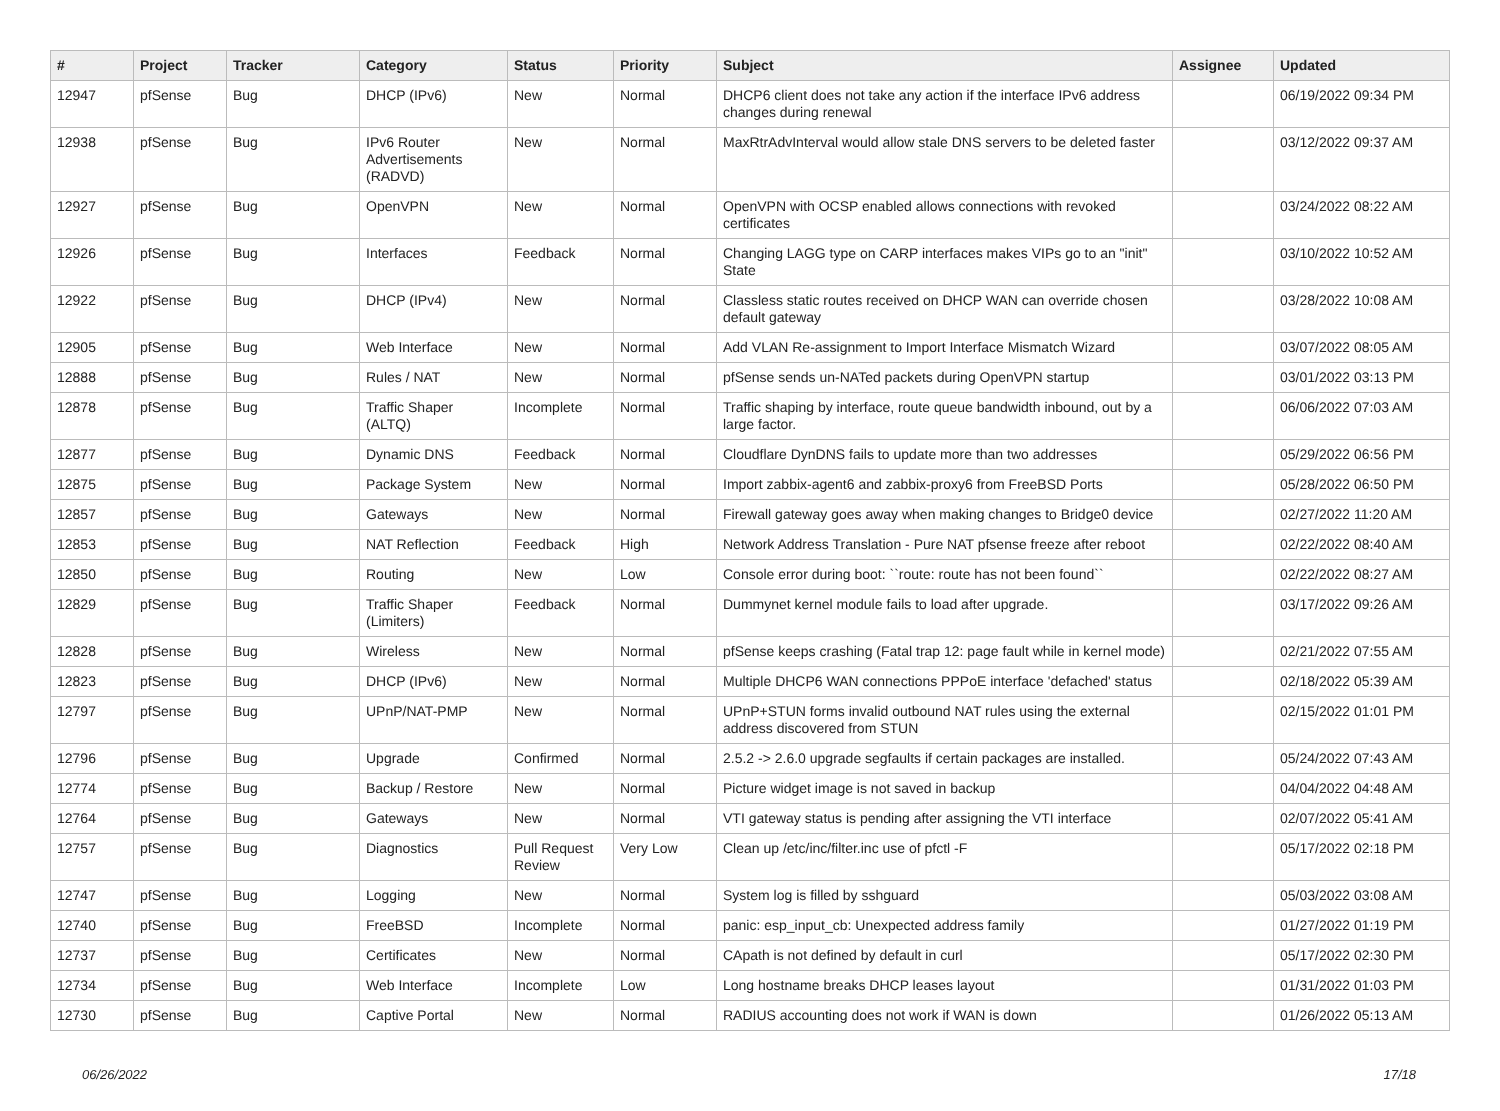| # | Project | Tracker | Category | Status | Priority | Subject | Assignee | Updated |
| --- | --- | --- | --- | --- | --- | --- | --- | --- |
| 12947 | pfSense | Bug | DHCP (IPv6) | New | Normal | DHCP6 client does not take any action if the interface IPv6 address changes during renewal | | 06/19/2022 09:34 PM |
| 12938 | pfSense | Bug | IPv6 Router Advertisements (RADVD) | New | Normal | MaxRtrAdvInterval would allow stale DNS servers to be deleted faster | | 03/12/2022 09:37 AM |
| 12927 | pfSense | Bug | OpenVPN | New | Normal | OpenVPN with OCSP enabled allows connections with revoked certificates | | 03/24/2022 08:22 AM |
| 12926 | pfSense | Bug | Interfaces | Feedback | Normal | Changing LAGG type on CARP interfaces makes VIPs go to an "init" State | | 03/10/2022 10:52 AM |
| 12922 | pfSense | Bug | DHCP (IPv4) | New | Normal | Classless static routes received on DHCP WAN can override chosen default gateway | | 03/28/2022 10:08 AM |
| 12905 | pfSense | Bug | Web Interface | New | Normal | Add VLAN Re-assignment to Import Interface Mismatch Wizard | | 03/07/2022 08:05 AM |
| 12888 | pfSense | Bug | Rules / NAT | New | Normal | pfSense sends un-NATed packets during OpenVPN startup | | 03/01/2022 03:13 PM |
| 12878 | pfSense | Bug | Traffic Shaper (ALTQ) | Incomplete | Normal | Traffic shaping by interface, route queue bandwidth inbound, out by a large factor. | | 06/06/2022 07:03 AM |
| 12877 | pfSense | Bug | Dynamic DNS | Feedback | Normal | Cloudflare DynDNS fails to update more than two addresses | | 05/29/2022 06:56 PM |
| 12875 | pfSense | Bug | Package System | New | Normal | Import zabbix-agent6 and zabbix-proxy6 from FreeBSD Ports | | 05/28/2022 06:50 PM |
| 12857 | pfSense | Bug | Gateways | New | Normal | Firewall gateway goes away when making changes to Bridge0 device | | 02/27/2022 11:20 AM |
| 12853 | pfSense | Bug | NAT Reflection | Feedback | High | Network Address Translation - Pure NAT pfsense freeze after reboot | | 02/22/2022 08:40 AM |
| 12850 | pfSense | Bug | Routing | New | Low | Console error during boot: ``route: route has not been found`` | | 02/22/2022 08:27 AM |
| 12829 | pfSense | Bug | Traffic Shaper (Limiters) | Feedback | Normal | Dummynet kernel module fails to load after upgrade. | | 03/17/2022 09:26 AM |
| 12828 | pfSense | Bug | Wireless | New | Normal | pfSense keeps crashing (Fatal trap 12: page fault while in kernel mode) | | 02/21/2022 07:55 AM |
| 12823 | pfSense | Bug | DHCP (IPv6) | New | Normal | Multiple DHCP6 WAN connections PPPoE interface 'defached' status | | 02/18/2022 05:39 AM |
| 12797 | pfSense | Bug | UPnP/NAT-PMP | New | Normal | UPnP+STUN forms invalid outbound NAT rules using the external address discovered from STUN | | 02/15/2022 01:01 PM |
| 12796 | pfSense | Bug | Upgrade | Confirmed | Normal | 2.5.2 -> 2.6.0 upgrade segfaults if certain packages are installed. | | 05/24/2022 07:43 AM |
| 12774 | pfSense | Bug | Backup / Restore | New | Normal | Picture widget image is not saved in backup | | 04/04/2022 04:48 AM |
| 12764 | pfSense | Bug | Gateways | New | Normal | VTI gateway status is pending after assigning the VTI interface | | 02/07/2022 05:41 AM |
| 12757 | pfSense | Bug | Diagnostics | Pull Request Review | Very Low | Clean up /etc/inc/filter.inc use of pfctl -F | | 05/17/2022 02:18 PM |
| 12747 | pfSense | Bug | Logging | New | Normal | System log is filled by sshguard | | 05/03/2022 03:08 AM |
| 12740 | pfSense | Bug | FreeBSD | Incomplete | Normal | panic: esp_input_cb: Unexpected address family | | 01/27/2022 01:19 PM |
| 12737 | pfSense | Bug | Certificates | New | Normal | CApath is not defined by default in curl | | 05/17/2022 02:30 PM |
| 12734 | pfSense | Bug | Web Interface | Incomplete | Low | Long hostname breaks DHCP leases layout | | 01/31/2022 01:03 PM |
| 12730 | pfSense | Bug | Captive Portal | New | Normal | RADIUS accounting does not work if WAN is down | | 01/26/2022 05:13 AM |
06/26/2022 17/18